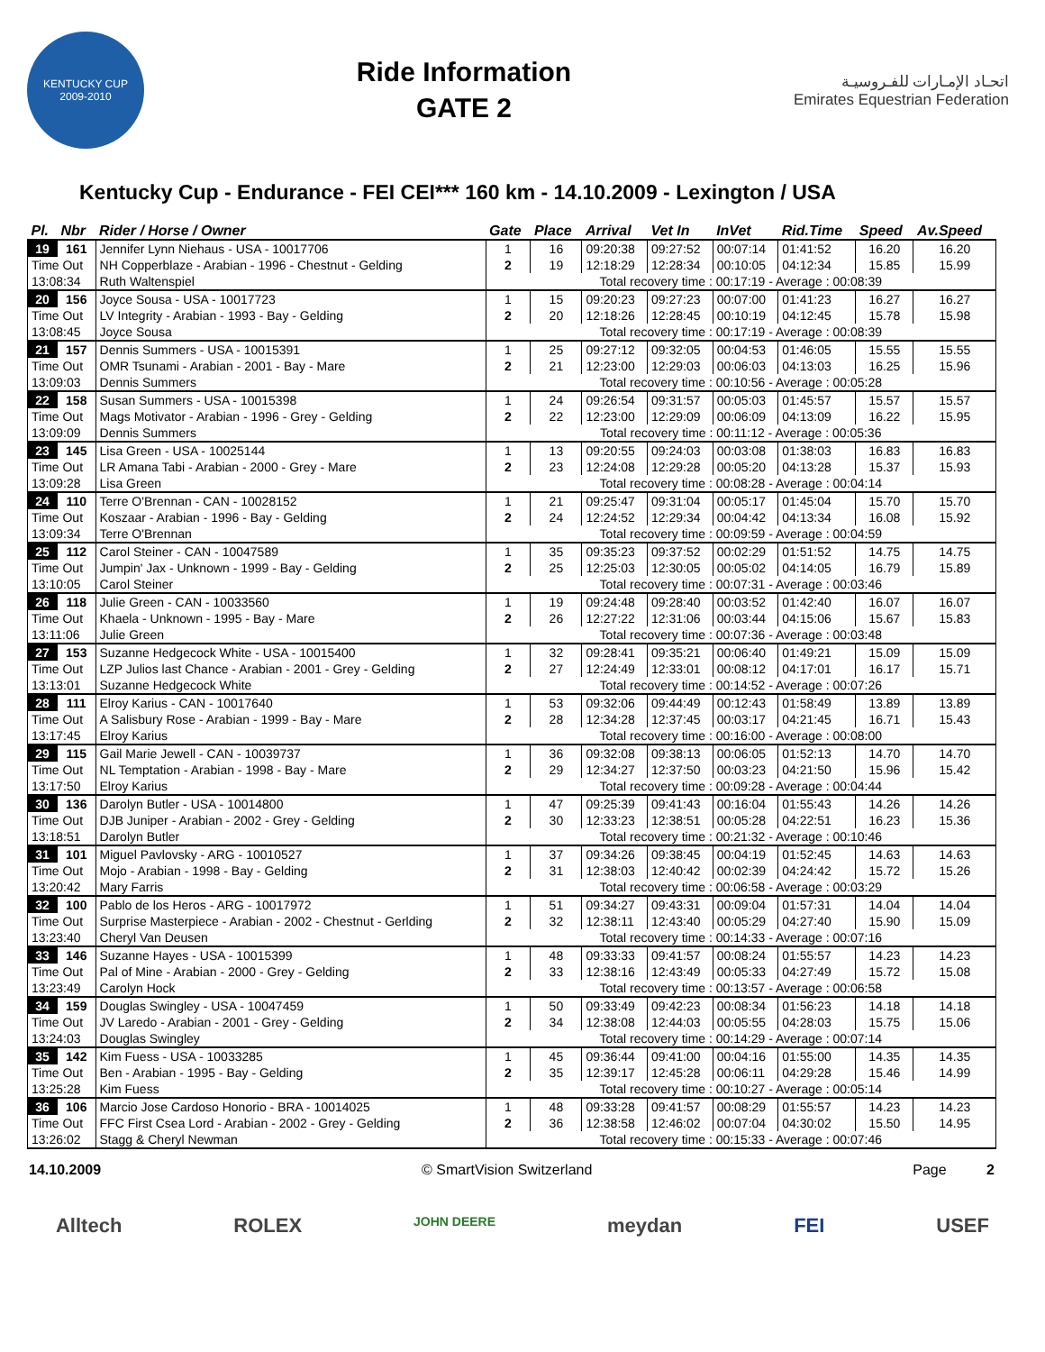KENTUCKY CUP
2009-2010
Ride Information
GATE 2
اتحـاد الإمـارات للفـروسيـة
Emirates Equestrian Federation
Kentucky Cup - Endurance - FEI CEI*** 160 km - 14.10.2009 - Lexington / USA
| Pl. | Nbr | Rider / Horse / Owner | Gate | Place | Arrival | Vet In | InVet | Rid.Time | Speed | Av.Speed |
| --- | --- | --- | --- | --- | --- | --- | --- | --- | --- | --- |
| 19 | 161 | Jennifer Lynn Niehaus - USA - 10017706 | 1 | 16 | 09:20:38 | 09:27:52 | 00:07:14 | 01:41:52 | 16.20 | 16.20 |
| Time Out | | NH Copperblaze - Arabian - 1996 - Chestnut - Gelding | 2 | 19 | 12:18:29 | 12:28:34 | 00:10:05 | 04:12:34 | 15.85 | 15.99 |
| 13:08:34 | | Ruth Waltenspiel | Total recovery time : 00:17:19 - Average : 00:08:39 | | | | | | | |
| 20 | 156 | Joyce Sousa - USA - 10017723 | 1 | 15 | 09:20:23 | 09:27:23 | 00:07:00 | 01:41:23 | 16.27 | 16.27 |
| Time Out | | LV Integrity - Arabian - 1993 - Bay - Gelding | 2 | 20 | 12:18:26 | 12:28:45 | 00:10:19 | 04:12:45 | 15.78 | 15.98 |
| 13:08:45 | | Joyce Sousa | Total recovery time : 00:17:19 - Average : 00:08:39 | | | | | | | |
| 21 | 157 | Dennis Summers - USA - 10015391 | 1 | 25 | 09:27:12 | 09:32:05 | 00:04:53 | 01:46:05 | 15.55 | 15.55 |
| Time Out | | OMR Tsunami - Arabian - 2001 - Bay - Mare | 2 | 21 | 12:23:00 | 12:29:03 | 00:06:03 | 04:13:03 | 16.25 | 15.96 |
| 13:09:03 | | Dennis Summers | Total recovery time : 00:10:56 - Average : 00:05:28 | | | | | | | |
| 22 | 158 | Susan Summers - USA - 10015398 | 1 | 24 | 09:26:54 | 09:31:57 | 00:05:03 | 01:45:57 | 15.57 | 15.57 |
| Time Out | | Mags Motivator - Arabian - 1996 - Grey - Gelding | 2 | 22 | 12:23:00 | 12:29:09 | 00:06:09 | 04:13:09 | 16.22 | 15.95 |
| 13:09:09 | | Dennis Summers | Total recovery time : 00:11:12 - Average : 00:05:36 | | | | | | | |
| 23 | 145 | Lisa Green - USA - 10025144 | 1 | 13 | 09:20:55 | 09:24:03 | 00:03:08 | 01:38:03 | 16.83 | 16.83 |
| Time Out | | LR Amana Tabi - Arabian - 2000 - Grey - Mare | 2 | 23 | 12:24:08 | 12:29:28 | 00:05:20 | 04:13:28 | 15.37 | 15.93 |
| 13:09:28 | | Lisa Green | Total recovery time : 00:08:28 - Average : 00:04:14 | | | | | | | |
| 24 | 110 | Terre O'Brennan - CAN - 10028152 | 1 | 21 | 09:25:47 | 09:31:04 | 00:05:17 | 01:45:04 | 15.70 | 15.70 |
| Time Out | | Koszaar - Arabian - 1996 - Bay - Gelding | 2 | 24 | 12:24:52 | 12:29:34 | 00:04:42 | 04:13:34 | 16.08 | 15.92 |
| 13:09:34 | | Terre O'Brennan | Total recovery time : 00:09:59 - Average : 00:04:59 | | | | | | | |
| 25 | 112 | Carol Steiner - CAN - 10047589 | 1 | 35 | 09:35:23 | 09:37:52 | 00:02:29 | 01:51:52 | 14.75 | 14.75 |
| Time Out | | Jumpin' Jax - Unknown - 1999 - Bay - Gelding | 2 | 25 | 12:25:03 | 12:30:05 | 00:05:02 | 04:14:05 | 16.79 | 15.89 |
| 13:10:05 | | Carol Steiner | Total recovery time : 00:07:31 - Average : 00:03:46 | | | | | | | |
| 26 | 118 | Julie Green - CAN - 10033560 | 1 | 19 | 09:24:48 | 09:28:40 | 00:03:52 | 01:42:40 | 16.07 | 16.07 |
| Time Out | | Khaela - Unknown - 1995 - Bay - Mare | 2 | 26 | 12:27:22 | 12:31:06 | 00:03:44 | 04:15:06 | 15.67 | 15.83 |
| 13:11:06 | | Julie Green | Total recovery time : 00:07:36 - Average : 00:03:48 | | | | | | | |
| 27 | 153 | Suzanne Hedgecock White - USA - 10015400 | 1 | 32 | 09:28:41 | 09:35:21 | 00:06:40 | 01:49:21 | 15.09 | 15.09 |
| Time Out | | LZP Julios last Chance - Arabian - 2001 - Grey - Gelding | 2 | 27 | 12:24:49 | 12:33:01 | 00:08:12 | 04:17:01 | 16.17 | 15.71 |
| 13:13:01 | | Suzanne Hedgecock White | Total recovery time : 00:14:52 - Average : 00:07:26 | | | | | | | |
| 28 | 111 | Elroy Karius - CAN - 10017640 | 1 | 53 | 09:32:06 | 09:44:49 | 00:12:43 | 01:58:49 | 13.89 | 13.89 |
| Time Out | | A Salisbury Rose - Arabian - 1999 - Bay - Mare | 2 | 28 | 12:34:28 | 12:37:45 | 00:03:17 | 04:21:45 | 16.71 | 15.43 |
| 13:17:45 | | Elroy Karius | Total recovery time : 00:16:00 - Average : 00:08:00 | | | | | | | |
| 29 | 115 | Gail Marie Jewell - CAN - 10039737 | 1 | 36 | 09:32:08 | 09:38:13 | 00:06:05 | 01:52:13 | 14.70 | 14.70 |
| Time Out | | NL Temptation - Arabian - 1998 - Bay - Mare | 2 | 29 | 12:34:27 | 12:37:50 | 00:03:23 | 04:21:50 | 15.96 | 15.42 |
| 13:17:50 | | Elroy Karius | Total recovery time : 00:09:28 - Average : 00:04:44 | | | | | | | |
| 30 | 136 | Darolyn Butler - USA - 10014800 | 1 | 47 | 09:25:39 | 09:41:43 | 00:16:04 | 01:55:43 | 14.26 | 14.26 |
| Time Out | | DJB Juniper - Arabian - 2002 - Grey - Gelding | 2 | 30 | 12:33:23 | 12:38:51 | 00:05:28 | 04:22:51 | 16.23 | 15.36 |
| 13:18:51 | | Darolyn Butler | Total recovery time : 00:21:32 - Average : 00:10:46 | | | | | | | |
| 31 | 101 | Miguel Pavlovsky - ARG - 10010527 | 1 | 37 | 09:34:26 | 09:38:45 | 00:04:19 | 01:52:45 | 14.63 | 14.63 |
| Time Out | | Mojo - Arabian - 1998 - Bay - Gelding | 2 | 31 | 12:38:03 | 12:40:42 | 00:02:39 | 04:24:42 | 15.72 | 15.26 |
| 13:20:42 | | Mary Farris | Total recovery time : 00:06:58 - Average : 00:03:29 | | | | | | | |
| 32 | 100 | Pablo de los Heros - ARG - 10017972 | 1 | 51 | 09:34:27 | 09:43:31 | 00:09:04 | 01:57:31 | 14.04 | 14.04 |
| Time Out | | Surprise Masterpiece - Arabian - 2002 - Chestnut - Gerlding | 2 | 32 | 12:38:11 | 12:43:40 | 00:05:29 | 04:27:40 | 15.90 | 15.09 |
| 13:23:40 | | Cheryl Van Deusen | Total recovery time : 00:14:33 - Average : 00:07:16 | | | | | | | |
| 33 | 146 | Suzanne Hayes - USA - 10015399 | 1 | 48 | 09:33:33 | 09:41:57 | 00:08:24 | 01:55:57 | 14.23 | 14.23 |
| Time Out | | Pal of Mine - Arabian - 2000 - Grey - Gelding | 2 | 33 | 12:38:16 | 12:43:49 | 00:05:33 | 04:27:49 | 15.72 | 15.08 |
| 13:23:49 | | Carolyn Hock | Total recovery time : 00:13:57 - Average : 00:06:58 | | | | | | | |
| 34 | 159 | Douglas Swingley - USA - 10047459 | 1 | 50 | 09:33:49 | 09:42:23 | 00:08:34 | 01:56:23 | 14.18 | 14.18 |
| Time Out | | JV Laredo - Arabian - 2001 - Grey - Gelding | 2 | 34 | 12:38:08 | 12:44:03 | 00:05:55 | 04:28:03 | 15.75 | 15.06 |
| 13:24:03 | | Douglas Swingley | Total recovery time : 00:14:29 - Average : 00:07:14 | | | | | | | |
| 35 | 142 | Kim Fuess - USA - 10033285 | 1 | 45 | 09:36:44 | 09:41:00 | 00:04:16 | 01:55:00 | 14.35 | 14.35 |
| Time Out | | Ben - Arabian - 1995 - Bay - Gelding | 2 | 35 | 12:39:17 | 12:45:28 | 00:06:11 | 04:29:28 | 15.46 | 14.99 |
| 13:25:28 | | Kim Fuess | Total recovery time : 00:10:27 - Average : 00:05:14 | | | | | | | |
| 36 | 106 | Marcio Jose Cardoso Honorio - BRA - 10014025 | 1 | 48 | 09:33:28 | 09:41:57 | 00:08:29 | 01:55:57 | 14.23 | 14.23 |
| Time Out | | FFC First Csea Lord - Arabian - 2002 - Grey - Gelding | 2 | 36 | 12:38:58 | 12:46:02 | 00:07:04 | 04:30:02 | 15.50 | 14.95 |
| 13:26:02 | | Stagg & Cheryl Newman | Total recovery time : 00:15:33 - Average : 00:07:46 | | | | | | | |
14.10.2009 © SmartVision Switzerland Page 2
Alltech ROLEX JOHN DEERE meydan FEI USEF